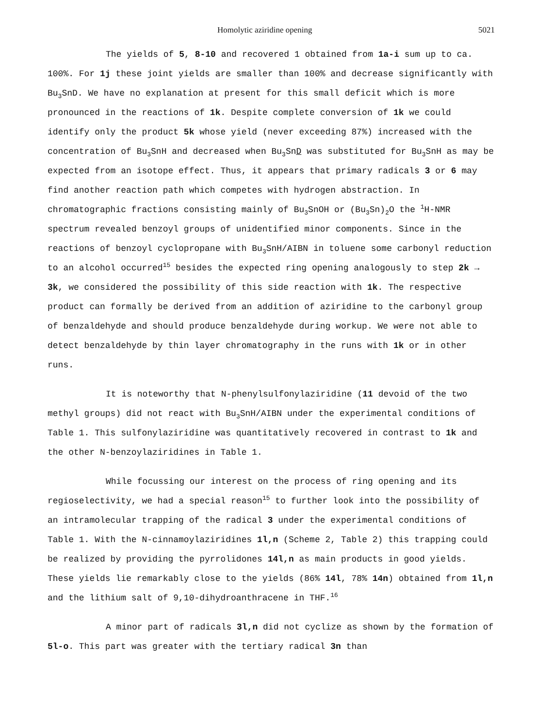Homolytic aziridine opening 5021
The yields of 5, 8-10 and recovered 1 obtained from 1a-i sum up to ca. 100%. For 1j these joint yields are smaller than 100% and decrease significantly with Bu<sub>3</sub>SnD. We have no explanation at present for this small deficit which is more pronounced in the reactions of 1k. Despite complete conversion of 1k we could identify only the product 5k whose yield (never exceeding 87%) increased with the concentration of Bu<sub>3</sub>SnH and decreased when Bu<sub>3</sub>SnD was substituted for Bu<sub>3</sub>SnH as may be expected from an isotope effect. Thus, it appears that primary radicals 3 or 6 may find another reaction path which competes with hydrogen abstraction. In chromatographic fractions consisting mainly of Bu<sub>3</sub>SnOH or (Bu<sub>3</sub>Sn)<sub>2</sub>O the <sup>1</sup>H-NMR spectrum revealed benzoyl groups of unidentified minor components. Since in the reactions of benzoyl cyclopropane with Bu<sub>3</sub>SnH/AIBN in toluene some carbonyl reduction to an alcohol occurred<sup>15</sup> besides the expected ring opening analogously to step 2k → 3k, we considered the possibility of this side reaction with 1k. The respective product can formally be derived from an addition of aziridine to the carbonyl group of benzaldehyde and should produce benzaldehyde during workup. We were not able to detect benzaldehyde by thin layer chromatography in the runs with 1k or in other runs.
It is noteworthy that N-phenylsulfonylaziridine (11 devoid of the two methyl groups) did not react with Bu<sub>3</sub>SnH/AIBN under the experimental conditions of Table 1. This sulfonylaziridine was quantitatively recovered in contrast to 1k and the other N-benzoylaziridines in Table 1.
While focussing our interest on the process of ring opening and its regioselectivity, we had a special reason<sup>15</sup> to further look into the possibility of an intramolecular trapping of the radical 3 under the experimental conditions of Table 1. With the N-cinnamoylaziridines 1l,n (Scheme 2, Table 2) this trapping could be realized by providing the pyrrolidones 14l,n as main products in good yields. These yields lie remarkably close to the yields (86% 14l, 78% 14n) obtained from 1l,n and the lithium salt of 9,10-dihydroanthracene in THF.<sup>16</sup>
A minor part of radicals 3l,n did not cyclize as shown by the formation of 5l-o. This part was greater with the tertiary radical 3n than